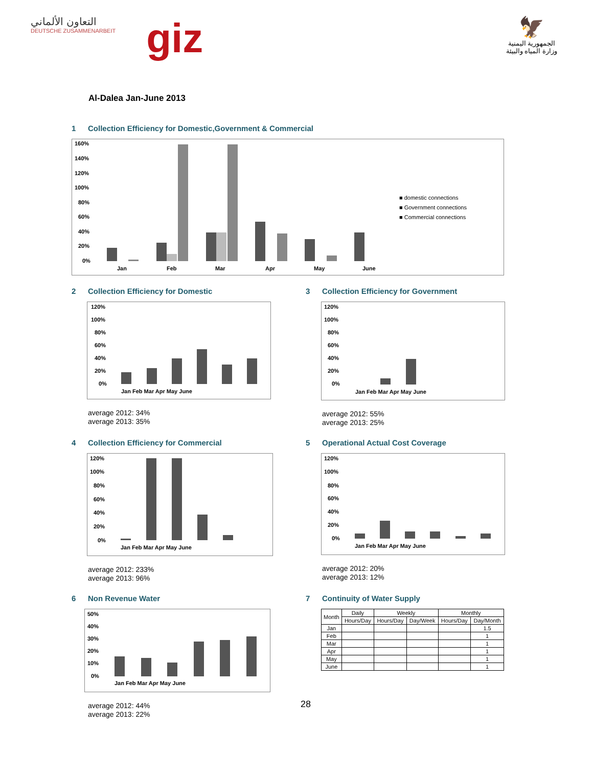التعاون الألماني
DEUTSCHE ZUSAMMENARBEIT
giz
🦅
الجمهورية اليمنية
وزارة المياه والبيئة
Al-Dalea Jan-June 2013
1 Collection Efficiency for Domestic,Government & Commercial
160%
140%
120%
100%
80%
60%
40%
20%
0%
Jan
Feb
Mar
Apr
May
June
■ domestic connections
■ Government connections
■ Commercial connections
2 Collection Efficiency for Domestic
120%
100%
80%
60%
40%
20%
0%
Jan Feb Mar Apr May June
average 2012: 34%
average 2013: 35%
3 Collection Efficiency for Government
120%
100%
80%
60%
40%
20%
0%
Jan Feb Mar Apr May June
average 2012: 55%
average 2013: 25%
4 Collection Efficiency for Commercial
120%
100%
80%
60%
40%
20%
0%
Jan Feb Mar Apr May June
average 2012: 233%
average 2013: 96%
5 Operational Actual Cost Coverage
120%
100%
80%
60%
40%
20%
0%
Jan Feb Mar Apr May June
average 2012: 20%
average 2013: 12%
6 Non Revenue Water
50%
40%
30%
20%
10%
0%
Jan Feb Mar Apr May June
average 2012: 44%
average 2013: 22%
7 Continuity of Water Supply
| Month | Daily | Weekly | | Monthly | |
| --- | --- | --- | --- | --- | --- |
| | Hours/Day | Hours/Day | Day/Week | Hours/Day | Day/Month |
| Jan | | | | | 1.5 |
| Feb | | | | | 1 |
| Mar | | | | | 1 |
| Apr | | | | | 1 |
| May | | | | | 1 |
| June | | | | | 1 |
28